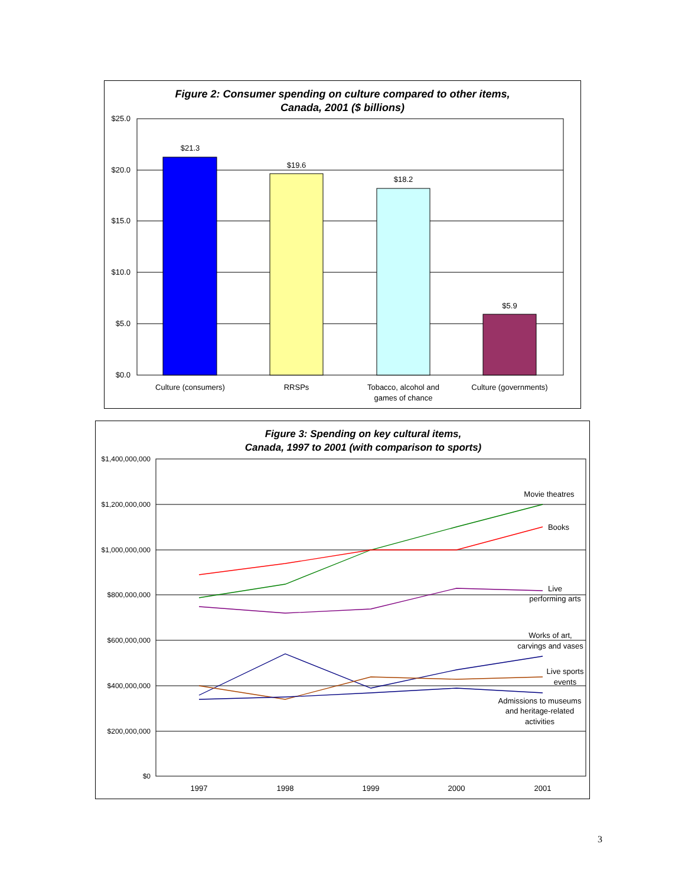Figure 2: Consumer spending on culture compared to other items,
Canada, 2001 ($ billions)
$25.0
$20.0
$15.0
$10.0
$5.0
$0.0
$21.3
$19.6
$18.2
$5.9
Culture (consumers)
RRSPs
Tobacco, alcohol and
games of chance
Culture (governments)
Figure 3: Spending on key cultural items,
Canada, 1997 to 2001 (with comparison to sports)
$1,400,000,000
$1,200,000,000
$1,000,000,000
$800,000,000
$600,000,000
$400,000,000
$200,000,000
$0
1997
1998
1999
2000
2001
Movie theatres
Books
Live
performing arts
Works of art,
carvings and vases
Live sports
events
Admissions to museums
and heritage-related
activities
3